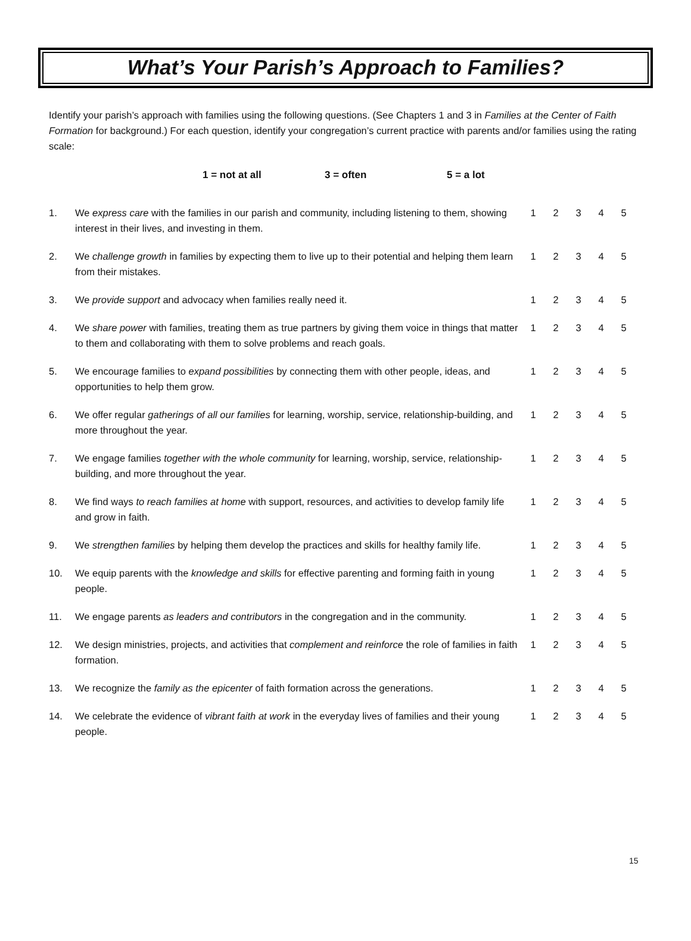What’s Your Parish’s Approach to Families?
Identify your parish’s approach with families using the following questions. (See Chapters 1 and 3 in Families at the Center of Faith Formation for background.) For each question, identify your congregation’s current practice with parents and/or families using the rating scale:
1 = not at all 3 = often 5 = a lot
| 1. | We express care with the families in our parish and community, including listening to them, showing interest in their lives, and investing in them. | 1 | 2 | 3 | 4 | 5 |
| 2. | We challenge growth in families by expecting them to live up to their potential and helping them learn from their mistakes. | 1 | 2 | 3 | 4 | 5 |
| 3. | We provide support and advocacy when families really need it. | 1 | 2 | 3 | 4 | 5 |
| 4. | We share power with families, treating them as true partners by giving them voice in things that matter to them and collaborating with them to solve problems and reach goals. | 1 | 2 | 3 | 4 | 5 |
| 5. | We encourage families to expand possibilities by connecting them with other people, ideas, and opportunities to help them grow. | 1 | 2 | 3 | 4 | 5 |
| 6. | We offer regular gatherings of all our families for learning, worship, service, relationship-building, and more throughout the year. | 1 | 2 | 3 | 4 | 5 |
| 7. | We engage families together with the whole community for learning, worship, service, relationship-building, and more throughout the year. | 1 | 2 | 3 | 4 | 5 |
| 8. | We find ways to reach families at home with support, resources, and activities to develop family life and grow in faith. | 1 | 2 | 3 | 4 | 5 |
| 9. | We strengthen families by helping them develop the practices and skills for healthy family life. | 1 | 2 | 3 | 4 | 5 |
| 10. | We equip parents with the knowledge and skills for effective parenting and forming faith in young people. | 1 | 2 | 3 | 4 | 5 |
| 11. | We engage parents as leaders and contributors in the congregation and in the community. | 1 | 2 | 3 | 4 | 5 |
| 12. | We design ministries, projects, and activities that complement and reinforce the role of families in faith formation. | 1 | 2 | 3 | 4 | 5 |
| 13. | We recognize the family as the epicenter of faith formation across the generations. | 1 | 2 | 3 | 4 | 5 |
| 14. | We celebrate the evidence of vibrant faith at work in the everyday lives of families and their young people. | 1 | 2 | 3 | 4 | 5 |
15